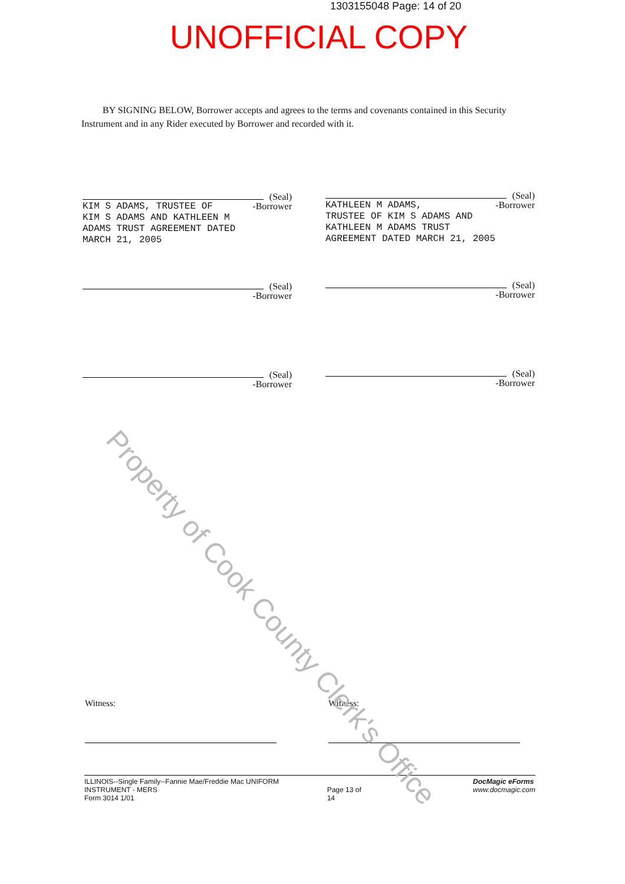1303155048 Page: 14 of 20
UNOFFICIAL COPY
BY SIGNING BELOW, Borrower accepts and agrees to the terms and covenants contained in this Security Instrument and in any Rider executed by Borrower and recorded with it.
(Seal)
-Borrower
KIM S ADAMS, TRUSTEE OF
KIM S ADAMS AND KATHLEEN M
ADAMS TRUST AGREEMENT DATED
MARCH 21, 2005
(Seal)
-Borrower
KATHLEEN M ADAMS,
TRUSTEE OF KIM S ADAMS AND
KATHLEEN M ADAMS TRUST
AGREEMENT DATED MARCH 21, 2005
(Seal)
-Borrower
(Seal)
-Borrower
(Seal)
-Borrower
(Seal)
-Borrower
Witness: Witness:
ILLINOIS--Single Family--Fannie Mae/Freddie Mac UNIFORM INSTRUMENT - MERS
Form 3014 1/01 Page 13 of 14 DocMagic eForms
www.docmagic.com
Property of Cook County Clerk's Office